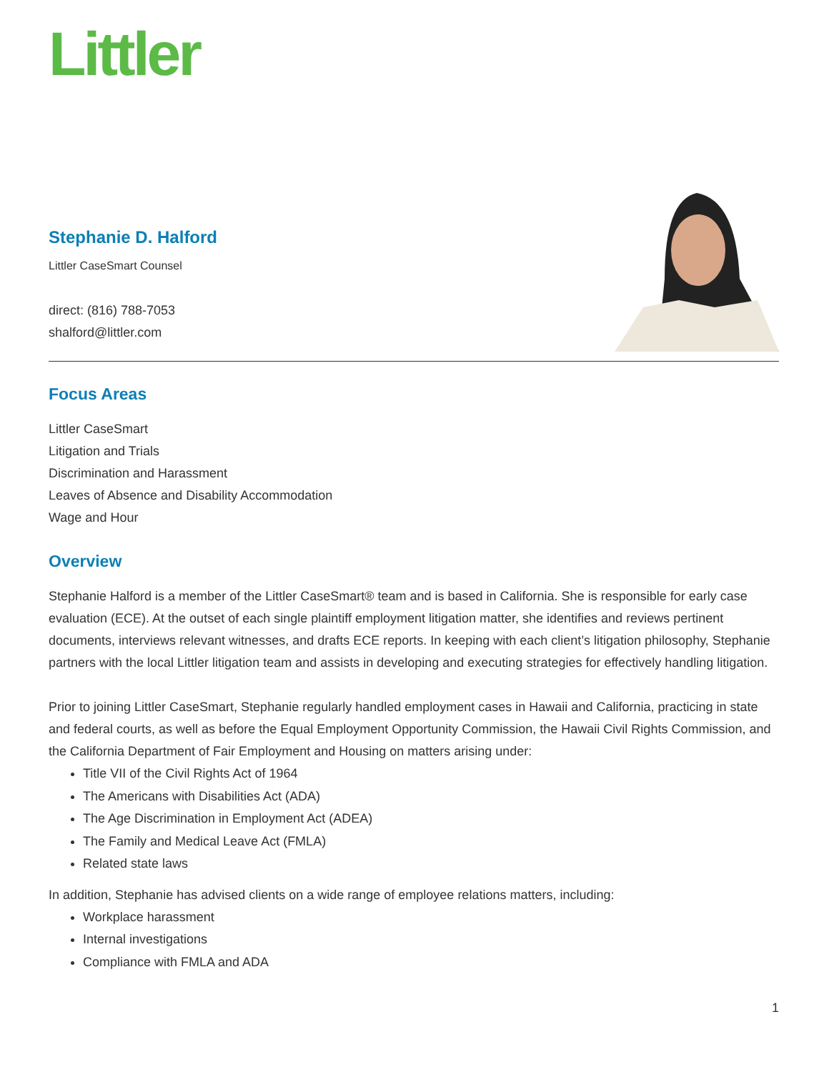Littler
Stephanie D. Halford
Littler CaseSmart Counsel
direct: (816) 788-7053
shalford@littler.com
Focus Areas
Littler CaseSmart
Litigation and Trials
Discrimination and Harassment
Leaves of Absence and Disability Accommodation
Wage and Hour
Overview
Stephanie Halford is a member of the Littler CaseSmart® team and is based in California. She is responsible for early case evaluation (ECE). At the outset of each single plaintiff employment litigation matter, she identifies and reviews pertinent documents, interviews relevant witnesses, and drafts ECE reports. In keeping with each client’s litigation philosophy, Stephanie partners with the local Littler litigation team and assists in developing and executing strategies for effectively handling litigation.
Prior to joining Littler CaseSmart, Stephanie regularly handled employment cases in Hawaii and California, practicing in state and federal courts, as well as before the Equal Employment Opportunity Commission, the Hawaii Civil Rights Commission, and the California Department of Fair Employment and Housing on matters arising under:
Title VII of the Civil Rights Act of 1964
The Americans with Disabilities Act (ADA)
The Age Discrimination in Employment Act (ADEA)
The Family and Medical Leave Act (FMLA)
Related state laws
In addition, Stephanie has advised clients on a wide range of employee relations matters, including:
Workplace harassment
Internal investigations
Compliance with FMLA and ADA
1